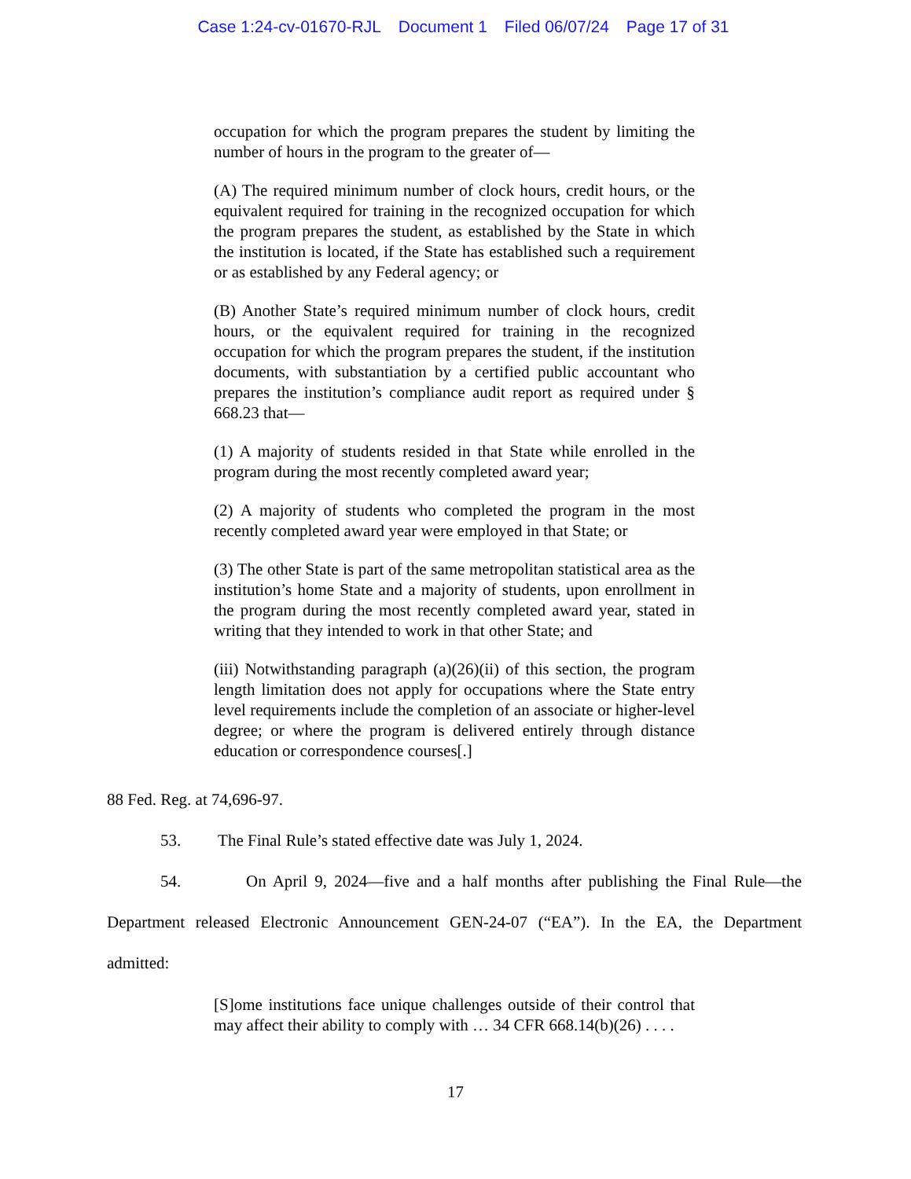Case 1:24-cv-01670-RJL Document 1 Filed 06/07/24 Page 17 of 31
occupation for which the program prepares the student by limiting the number of hours in the program to the greater of—
(A) The required minimum number of clock hours, credit hours, or the equivalent required for training in the recognized occupation for which the program prepares the student, as established by the State in which the institution is located, if the State has established such a requirement or as established by any Federal agency; or
(B) Another State’s required minimum number of clock hours, credit hours, or the equivalent required for training in the recognized occupation for which the program prepares the student, if the institution documents, with substantiation by a certified public accountant who prepares the institution’s compliance audit report as required under § 668.23 that—
(1) A majority of students resided in that State while enrolled in the program during the most recently completed award year;
(2) A majority of students who completed the program in the most recently completed award year were employed in that State; or
(3) The other State is part of the same metropolitan statistical area as the institution’s home State and a majority of students, upon enrollment in the program during the most recently completed award year, stated in writing that they intended to work in that other State; and
(iii) Notwithstanding paragraph (a)(26)(ii) of this section, the program length limitation does not apply for occupations where the State entry level requirements include the completion of an associate or higher-level degree; or where the program is delivered entirely through distance education or correspondence courses[.]
88 Fed. Reg. at 74,696-97.
53. The Final Rule’s stated effective date was July 1, 2024.
54. On April 9, 2024—five and a half months after publishing the Final Rule—the Department released Electronic Announcement GEN-24-07 (“EA”). In the EA, the Department admitted:
[S]ome institutions face unique challenges outside of their control that may affect their ability to comply with … 34 CFR 668.14(b)(26) . . . .
17